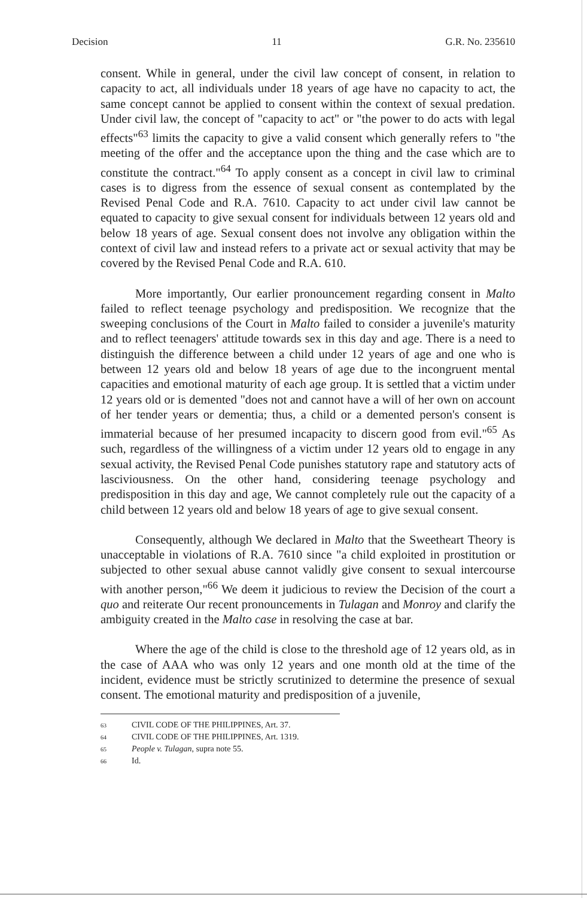Decision 11 G.R. No. 235610
consent. While in general, under the civil law concept of consent, in relation to capacity to act, all individuals under 18 years of age have no capacity to act, the same concept cannot be applied to consent within the context of sexual predation. Under civil law, the concept of "capacity to act" or "the power to do acts with legal effects"<sup>63</sup> limits the capacity to give a valid consent which generally refers to "the meeting of the offer and the acceptance upon the thing and the case which are to constitute the contract."<sup>64</sup> To apply consent as a concept in civil law to criminal cases is to digress from the essence of sexual consent as contemplated by the Revised Penal Code and R.A. 7610. Capacity to act under civil law cannot be equated to capacity to give sexual consent for individuals between 12 years old and below 18 years of age. Sexual consent does not involve any obligation within the context of civil law and instead refers to a private act or sexual activity that may be covered by the Revised Penal Code and R.A. 610.
More importantly, Our earlier pronouncement regarding consent in Malto failed to reflect teenage psychology and predisposition. We recognize that the sweeping conclusions of the Court in Malto failed to consider a juvenile's maturity and to reflect teenagers' attitude towards sex in this day and age. There is a need to distinguish the difference between a child under 12 years of age and one who is between 12 years old and below 18 years of age due to the incongruent mental capacities and emotional maturity of each age group. It is settled that a victim under 12 years old or is demented "does not and cannot have a will of her own on account of her tender years or dementia; thus, a child or a demented person's consent is immaterial because of her presumed incapacity to discern good from evil."<sup>65</sup> As such, regardless of the willingness of a victim under 12 years old to engage in any sexual activity, the Revised Penal Code punishes statutory rape and statutory acts of lasciviousness. On the other hand, considering teenage psychology and predisposition in this day and age, We cannot completely rule out the capacity of a child between 12 years old and below 18 years of age to give sexual consent.
Consequently, although We declared in Malto that the Sweetheart Theory is unacceptable in violations of R.A. 7610 since "a child exploited in prostitution or subjected to other sexual abuse cannot validly give consent to sexual intercourse with another person,"<sup>66</sup> We deem it judicious to review the Decision of the court a quo and reiterate Our recent pronouncements in Tulagan and Monroy and clarify the ambiguity created in the Malto case in resolving the case at bar.
Where the age of the child is close to the threshold age of 12 years old, as in the case of AAA who was only 12 years and one month old at the time of the incident, evidence must be strictly scrutinized to determine the presence of sexual consent. The emotional maturity and predisposition of a juvenile,
63 CIVIL CODE OF THE PHILIPPINES, Art. 37.
64 CIVIL CODE OF THE PHILIPPINES, Art. 1319.
65 People v. Tulagan, supra note 55.
66 Id.